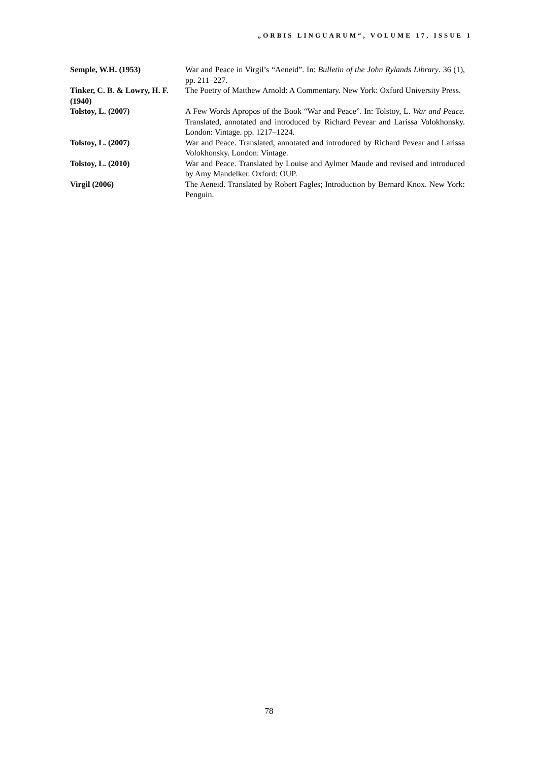„ORBIS LINGUARUM“, VOLUME 17, ISSUE 1
| Semple, W.H. (1953) | War and Peace in Virgil’s “Aeneid”. In: Bulletin of the John Rylands Library . 36 (1), pp. 211–227. |
| Tinker, C. B. & Lowry, H. F. (1940) | The Poetry of Matthew Arnold: A Commentary. New York: Oxford University Press. |
| Tolstoy, L. (2007) | A Few Words Apropos of the Book “War and Peace”. In: Tolstoy, L. War and Peace. Translated, annotated and introduced by Richard Pevear and Larissa Volokhonsky. London: Vintage. pp. 1217–1224. |
| Tolstoy, L. (2007) | War and Peace. Translated, annotated and introduced by Richard Pevear and Larissa Volokhonsky. London: Vintage. |
| Tolstoy, L. (2010) | War and Peace. Translated by Louise and Aylmer Maude and revised and introduced by Amy Mandelker. Oxford: OUP. |
| Virgil (2006) | The Aeneid. Translated by Robert Fagles; Introduction by Bernard Knox. New York: Penguin. |
78